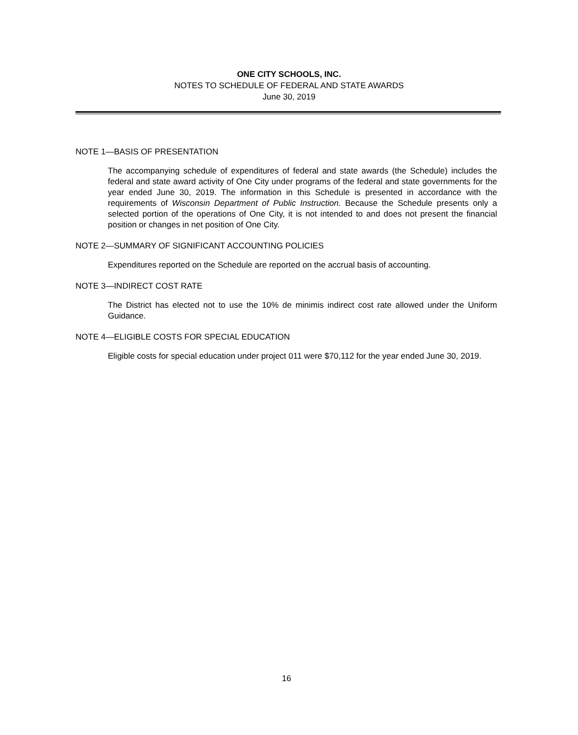ONE CITY SCHOOLS, INC.
NOTES TO SCHEDULE OF FEDERAL AND STATE AWARDS
June 30, 2019
NOTE 1—BASIS OF PRESENTATION
The accompanying schedule of expenditures of federal and state awards (the Schedule) includes the federal and state award activity of One City under programs of the federal and state governments for the year ended June 30, 2019. The information in this Schedule is presented in accordance with the requirements of Wisconsin Department of Public Instruction. Because the Schedule presents only a selected portion of the operations of One City, it is not intended to and does not present the financial position or changes in net position of One City.
NOTE 2—SUMMARY OF SIGNIFICANT ACCOUNTING POLICIES
Expenditures reported on the Schedule are reported on the accrual basis of accounting.
NOTE 3—INDIRECT COST RATE
The District has elected not to use the 10% de minimis indirect cost rate allowed under the Uniform Guidance.
NOTE 4—ELIGIBLE COSTS FOR SPECIAL EDUCATION
Eligible costs for special education under project 011 were $70,112 for the year ended June 30, 2019.
16